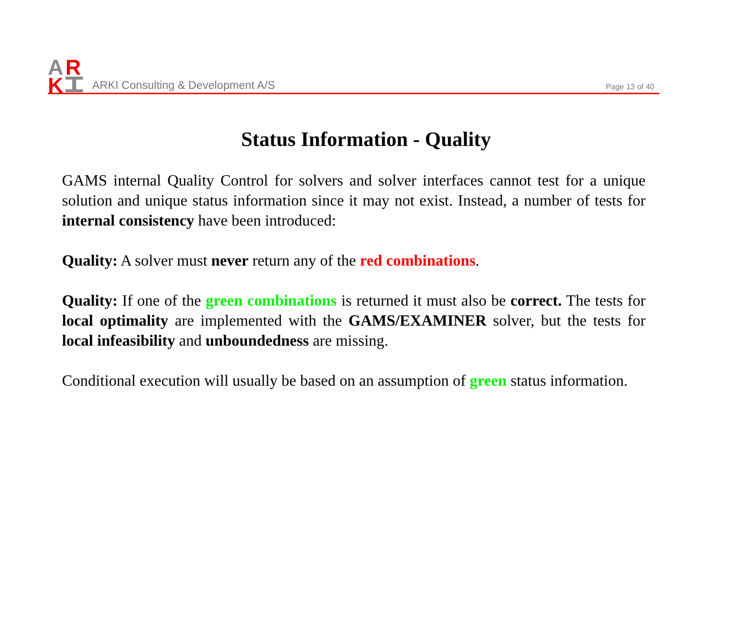A
R
K
ARKI Consulting & Development A/S
Page 13 of 40
Status Information - Quality
GAMS internal Quality Control for solvers and solver interfaces cannot test for a unique solution and unique status information since it may not exist. Instead, a number of tests for internal consistency have been introduced:
Quality: A solver must never return any of the red combinations.
Quality: If one of the green combinations is returned it must also be correct. The tests for local optimality are implemented with the GAMS/EXAMINER solver, but the tests for local infeasibility and unboundedness are missing.
Conditional execution will usually be based on an assumption of green status information.